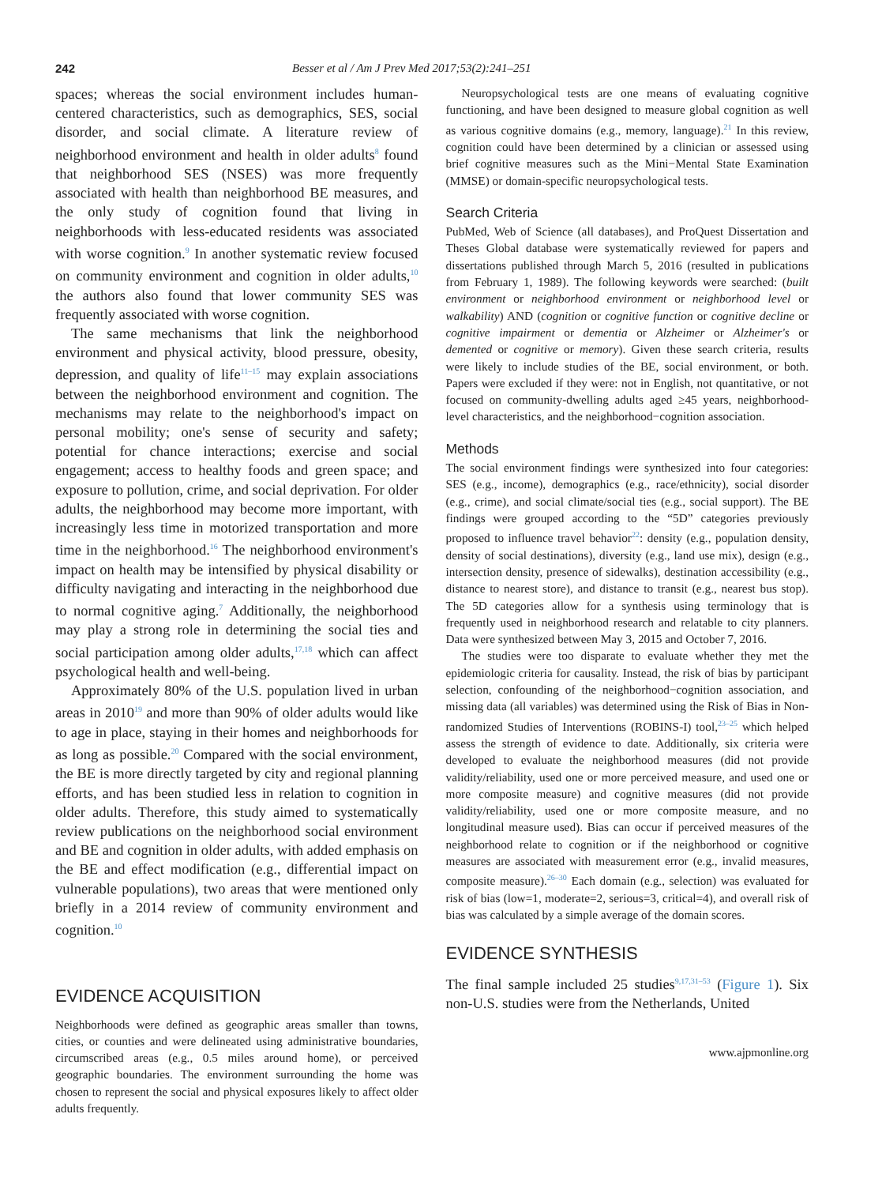242 Besser et al / Am J Prev Med 2017;53(2):241–251
spaces; whereas the social environment includes human-centered characteristics, such as demographics, SES, social disorder, and social climate. A literature review of neighborhood environment and health in older adults<sup>8</sup> found that neighborhood SES (NSES) was more frequently associated with health than neighborhood BE measures, and the only study of cognition found that living in neighborhoods with less-educated residents was associated with worse cognition.<sup>9</sup> In another systematic review focused on community environment and cognition in older adults,<sup>10</sup> the authors also found that lower community SES was frequently associated with worse cognition.
The same mechanisms that link the neighborhood environment and physical activity, blood pressure, obesity, depression, and quality of life<sup>11–15</sup> may explain associations between the neighborhood environment and cognition. The mechanisms may relate to the neighborhood's impact on personal mobility; one's sense of security and safety; potential for chance interactions; exercise and social engagement; access to healthy foods and green space; and exposure to pollution, crime, and social deprivation. For older adults, the neighborhood may become more important, with increasingly less time in motorized transportation and more time in the neighborhood.<sup>16</sup> The neighborhood environment's impact on health may be intensified by physical disability or difficulty navigating and interacting in the neighborhood due to normal cognitive aging.<sup>7</sup> Additionally, the neighborhood may play a strong role in determining the social ties and social participation among older adults,<sup>17,18</sup> which can affect psychological health and well-being.
Approximately 80% of the U.S. population lived in urban areas in 2010<sup>19</sup> and more than 90% of older adults would like to age in place, staying in their homes and neighborhoods for as long as possible.<sup>20</sup> Compared with the social environment, the BE is more directly targeted by city and regional planning efforts, and has been studied less in relation to cognition in older adults. Therefore, this study aimed to systematically review publications on the neighborhood social environment and BE and cognition in older adults, with added emphasis on the BE and effect modification (e.g., differential impact on vulnerable populations), two areas that were mentioned only briefly in a 2014 review of community environment and cognition.<sup>10</sup>
EVIDENCE ACQUISITION
Neighborhoods were defined as geographic areas smaller than towns, cities, or counties and were delineated using administrative boundaries, circumscribed areas (e.g., 0.5 miles around home), or perceived geographic boundaries. The environment surrounding the home was chosen to represent the social and physical exposures likely to affect older adults frequently.
Neuropsychological tests are one means of evaluating cognitive functioning, and have been designed to measure global cognition as well as various cognitive domains (e.g., memory, language).<sup>21</sup> In this review, cognition could have been determined by a clinician or assessed using brief cognitive measures such as the Mini−Mental State Examination (MMSE) or domain-specific neuropsychological tests.
Search Criteria
PubMed, Web of Science (all databases), and ProQuest Dissertation and Theses Global database were systematically reviewed for papers and dissertations published through March 5, 2016 (resulted in publications from February 1, 1989). The following keywords were searched: (built environment or neighborhood environment or neighborhood level or walkability) AND (cognition or cognitive function or cognitive decline or cognitive impairment or dementia or Alzheimer or Alzheimer's or demented or cognitive or memory). Given these search criteria, results were likely to include studies of the BE, social environment, or both. Papers were excluded if they were: not in English, not quantitative, or not focused on community-dwelling adults aged ≥45 years, neighborhood-level characteristics, and the neighborhood−cognition association.
Methods
The social environment findings were synthesized into four categories: SES (e.g., income), demographics (e.g., race/ethnicity), social disorder (e.g., crime), and social climate/social ties (e.g., social support). The BE findings were grouped according to the “5D” categories previously proposed to influence travel behavior<sup>22</sup>: density (e.g., population density, density of social destinations), diversity (e.g., land use mix), design (e.g., intersection density, presence of sidewalks), destination accessibility (e.g., distance to nearest store), and distance to transit (e.g., nearest bus stop). The 5D categories allow for a synthesis using terminology that is frequently used in neighborhood research and relatable to city planners. Data were synthesized between May 3, 2015 and October 7, 2016.
The studies were too disparate to evaluate whether they met the epidemiologic criteria for causality. Instead, the risk of bias by participant selection, confounding of the neighborhood−cognition association, and missing data (all variables) was determined using the Risk of Bias in Non-randomized Studies of Interventions (ROBINS-I) tool,<sup>23–25</sup> which helped assess the strength of evidence to date. Additionally, six criteria were developed to evaluate the neighborhood measures (did not provide validity/reliability, used one or more perceived measure, and used one or more composite measure) and cognitive measures (did not provide validity/reliability, used one or more composite measure, and no longitudinal measure used). Bias can occur if perceived measures of the neighborhood relate to cognition or if the neighborhood or cognitive measures are associated with measurement error (e.g., invalid measures, composite measure).<sup>26–30</sup> Each domain (e.g., selection) was evaluated for risk of bias (low=1, moderate=2, serious=3, critical=4), and overall risk of bias was calculated by a simple average of the domain scores.
EVIDENCE SYNTHESIS
The final sample included 25 studies<sup>9,17,31–53</sup> (Figure 1). Six non-U.S. studies were from the Netherlands, United
www.ajpmonline.org